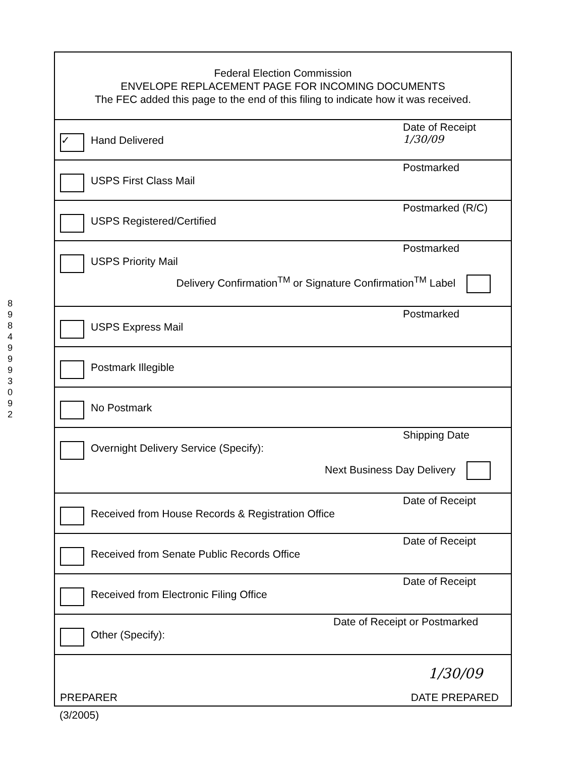8
9
8
4
9
9
9
3
0
9
2
Federal Election Commission
ENVELOPE REPLACEMENT PAGE FOR INCOMING DOCUMENTS
The FEC added this page to the end of this filing to indicate how it was received.
✓ Hand Delivered
Date of Receipt
1/30/09
USPS First Class Mail
Postmarked
USPS Registered/Certified
Postmarked (R/C)
USPS Priority Mail
Postmarked
Delivery Confirmation<sup>TM</sup> or Signature Confirmation<sup>TM</sup> Label
USPS Express Mail
Postmarked
Postmark Illegible
No Postmark
Overnight Delivery Service (Specify):
Shipping Date
Next Business Day Delivery
Received from House Records & Registration Office
Date of Receipt
Received from Senate Public Records Office
Date of Receipt
Received from Electronic Filing Office
Date of Receipt
Other (Specify):
Date of Receipt or Postmarked
PREPARER
1/30/09
DATE PREPARED
(3/2005)